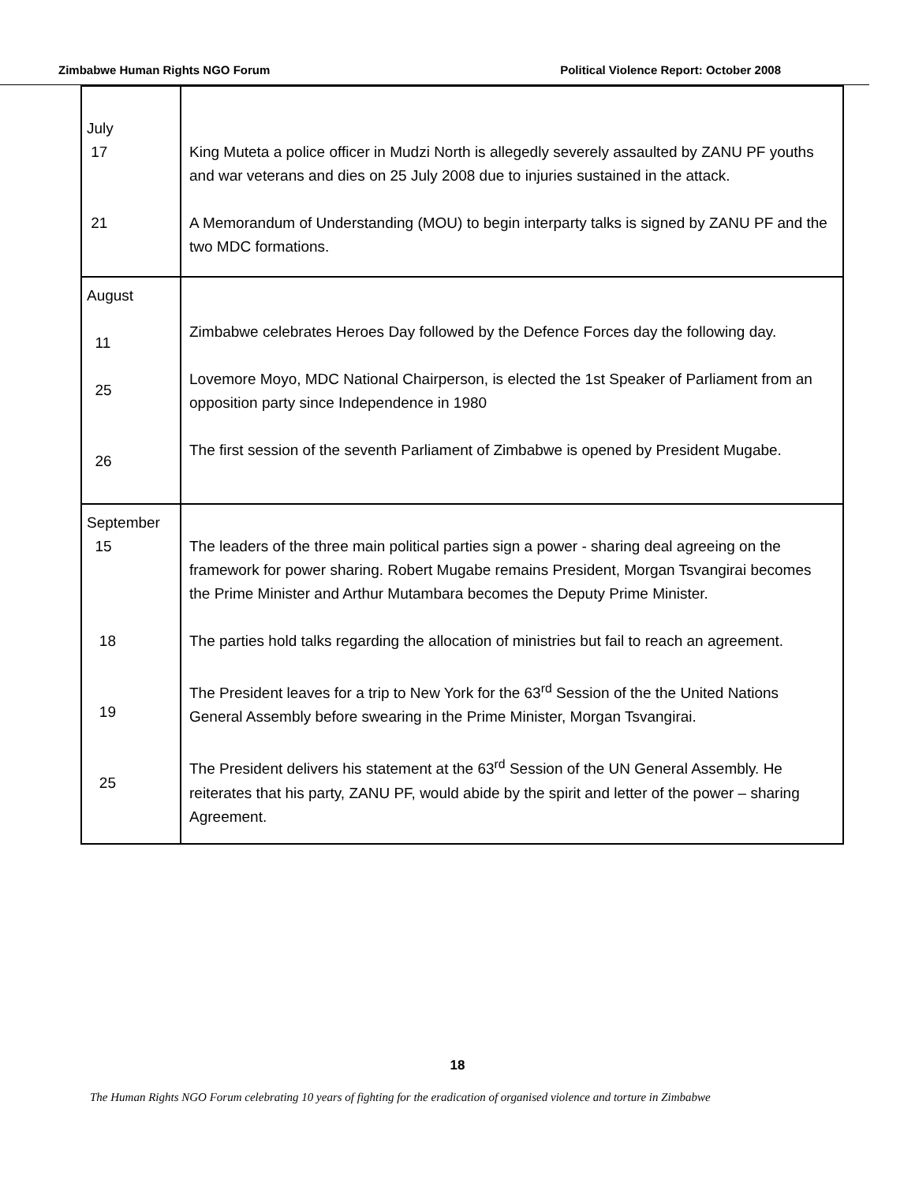Zimbabwe Human Rights NGO Forum Political Violence Report: October 2008
| July 17 21 | King Muteta a police officer in Mudzi North is allegedly severely assaulted by ZANU PF youths and war veterans and dies on 25 July 2008 due to injuries sustained in the attack. A Memorandum of Understanding (MOU) to begin interparty talks is signed by ZANU PF and the two MDC formations. |
| August 11 25 26 | Zimbabwe celebrates Heroes Day followed by the Defence Forces day the following day. Lovemore Moyo, MDC National Chairperson, is elected the 1st Speaker of Parliament from an opposition party since Independence in 1980 The first session of the seventh Parliament of Zimbabwe is opened by President Mugabe. |
| September 15 18 19 25 | The leaders of the three main political parties sign a power - sharing deal agreeing on the framework for power sharing. Robert Mugabe remains President, Morgan Tsvangirai becomes the Prime Minister and Arthur Mutambara becomes the Deputy Prime Minister. The parties hold talks regarding the allocation of ministries but fail to reach an agreement. The President leaves for a trip to New York for the 63<sup>rd</sup> Session of the the United Nations General Assembly before swearing in the Prime Minister, Morgan Tsvangirai. The President delivers his statement at the 63<sup>rd</sup> Session of the UN General Assembly. He reiterates that his party, ZANU PF, would abide by the spirit and letter of the power – sharing Agreement. |
18
The Human Rights NGO Forum celebrating 10 years of fighting for the eradication of organised violence and torture in Zimbabwe